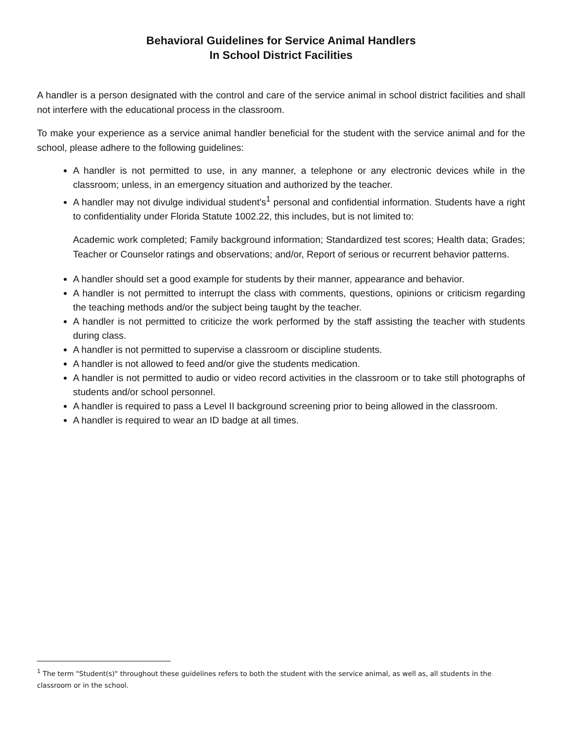Behavioral Guidelines for Service Animal Handlers
In School District Facilities
A handler is a person designated with the control and care of the service animal in school district facilities and shall not interfere with the educational process in the classroom.
To make your experience as a service animal handler beneficial for the student with the service animal and for the school, please adhere to the following guidelines:
A handler is not permitted to use, in any manner, a telephone or any electronic devices while in the classroom; unless, in an emergency situation and authorized by the teacher.
A handler may not divulge individual student's<sup>1</sup> personal and confidential information. Students have a right to confidentiality under Florida Statute 1002.22, this includes, but is not limited to:
Academic work completed; Family background information; Standardized test scores; Health data; Grades; Teacher or Counselor ratings and observations; and/or, Report of serious or recurrent behavior patterns.
A handler should set a good example for students by their manner, appearance and behavior.
A handler is not permitted to interrupt the class with comments, questions, opinions or criticism regarding the teaching methods and/or the subject being taught by the teacher.
A handler is not permitted to criticize the work performed by the staff assisting the teacher with students during class.
A handler is not permitted to supervise a classroom or discipline students.
A handler is not allowed to feed and/or give the students medication.
A handler is not permitted to audio or video record activities in the classroom or to take still photographs of students and/or school personnel.
A handler is required to pass a Level II background screening prior to being allowed in the classroom.
A handler is required to wear an ID badge at all times.
<sup>1</sup> The term "Student(s)" throughout these guidelines refers to both the student with the service animal, as well as, all students in the classroom or in the school.